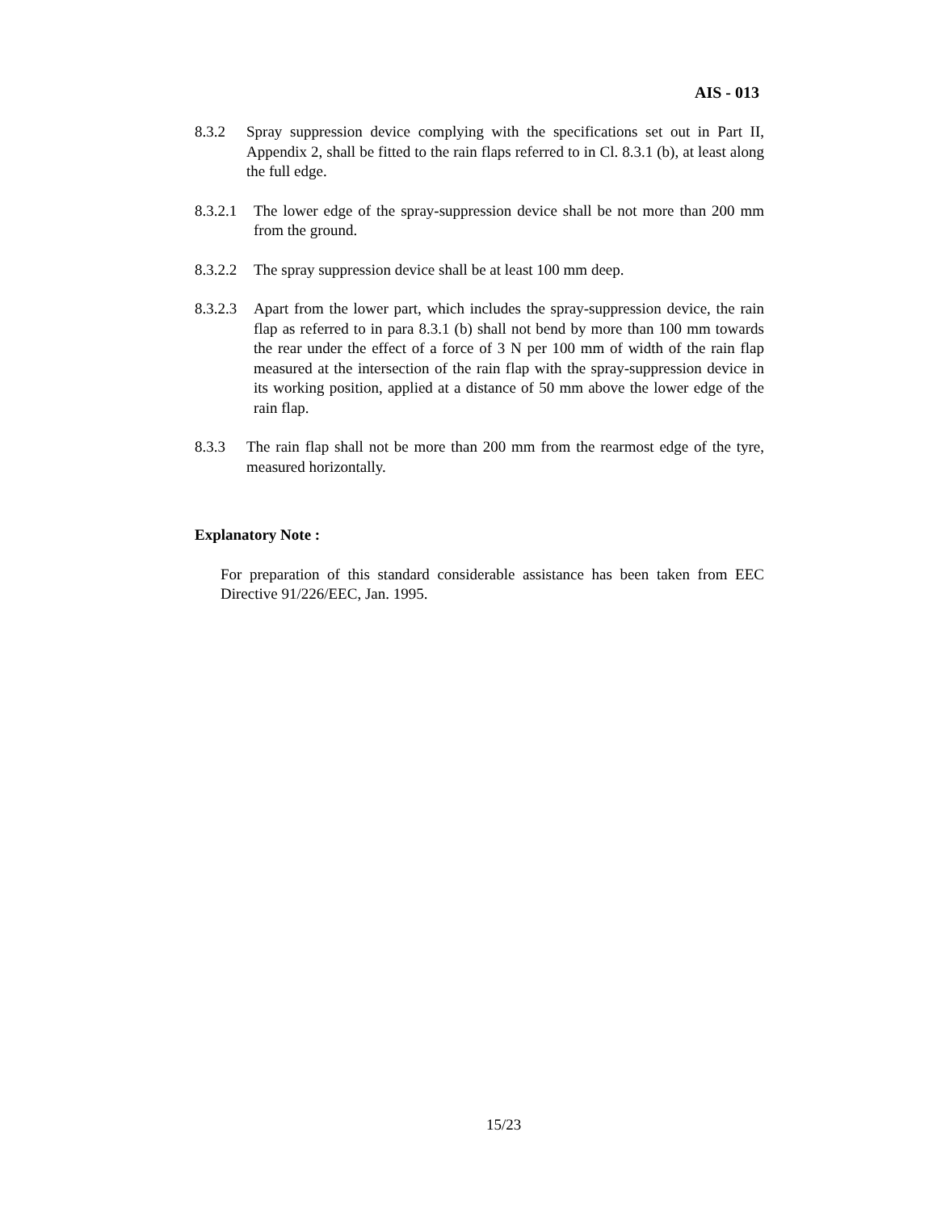AIS - 013
8.3.2 Spray suppression device complying with the specifications set out in Part II, Appendix 2, shall be fitted to the rain flaps referred to in Cl. 8.3.1 (b), at least along the full edge.
8.3.2.1 The lower edge of the spray-suppression device shall be not more than 200 mm from the ground.
8.3.2.2 The spray suppression device shall be at least 100 mm deep.
8.3.2.3 Apart from the lower part, which includes the spray-suppression device, the rain flap as referred to in para 8.3.1 (b) shall not bend by more than 100 mm towards the rear under the effect of a force of 3 N per 100 mm of width of the rain flap measured at the intersection of the rain flap with the spray-suppression device in its working position, applied at a distance of 50 mm above the lower edge of the rain flap.
8.3.3 The rain flap shall not be more than 200 mm from the rearmost edge of the tyre, measured horizontally.
Explanatory Note :
For preparation of this standard considerable assistance has been taken from EEC Directive 91/226/EEC, Jan. 1995.
15/23